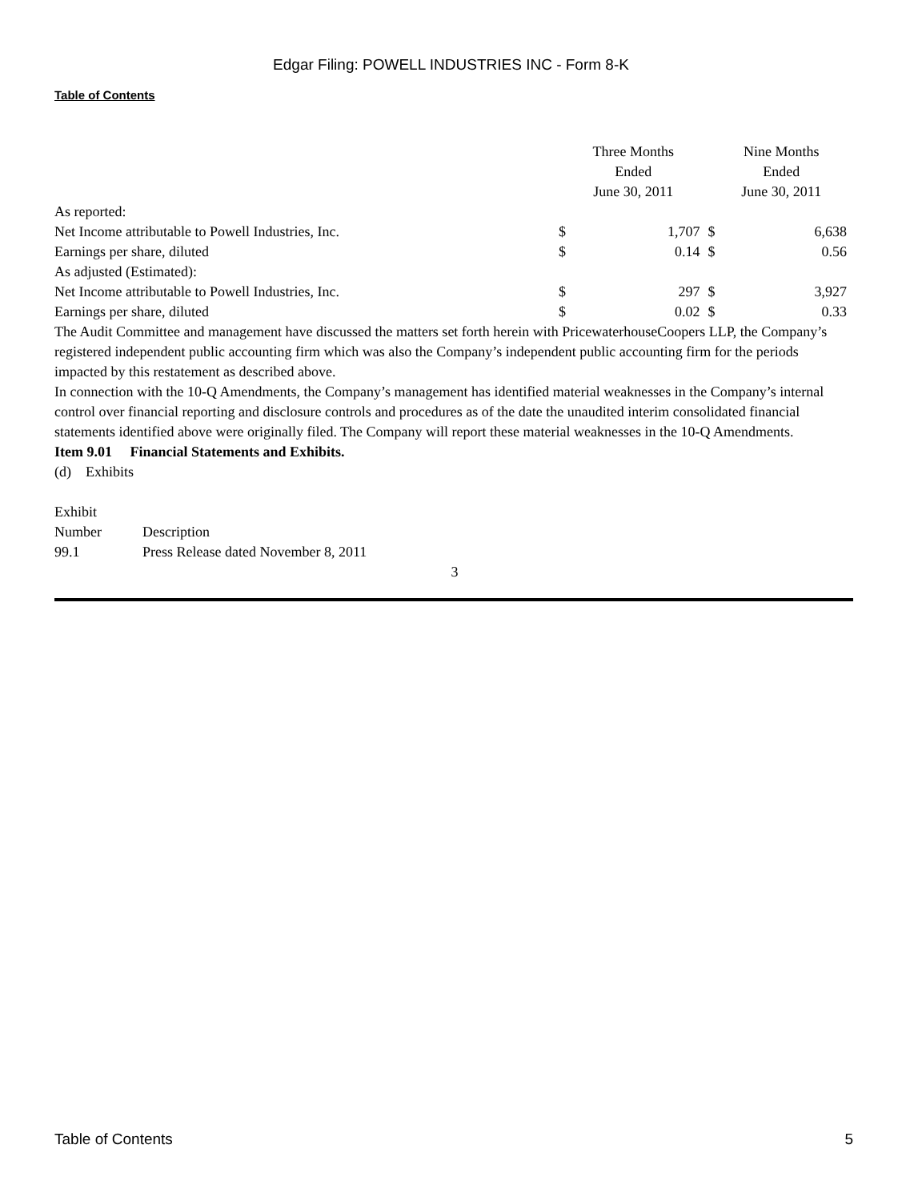Edgar Filing: POWELL INDUSTRIES INC - Form 8-K
Table of Contents
| | Three Months Ended June 30, 2011 | | Nine Months Ended June 30, 2011 | |
| As reported: | | | | |
| Net Income attributable to Powell Industries, Inc. | $ | 1,707 | $ | 6,638 |
| Earnings per share, diluted | $ | 0.14 | $ | 0.56 |
| As adjusted (Estimated): | | | | |
| Net Income attributable to Powell Industries, Inc. | $ | 297 | $ | 3,927 |
| Earnings per share, diluted | $ | 0.02 | $ | 0.33 |
The Audit Committee and management have discussed the matters set forth herein with PricewaterhouseCoopers LLP, the Company’s registered independent public accounting firm which was also the Company’s independent public accounting firm for the periods impacted by this restatement as described above.
In connection with the 10-Q Amendments, the Company’s management has identified material weaknesses in the Company’s internal control over financial reporting and disclosure controls and procedures as of the date the unaudited interim consolidated financial statements identified above were originally filed. The Company will report these material weaknesses in the 10-Q Amendments.
Item 9.01 Financial Statements and Exhibits.
(d) Exhibits
| Exhibit Number | Description |
| 99.1 | Press Release dated November 8, 2011 |
3
Table of Contents 5